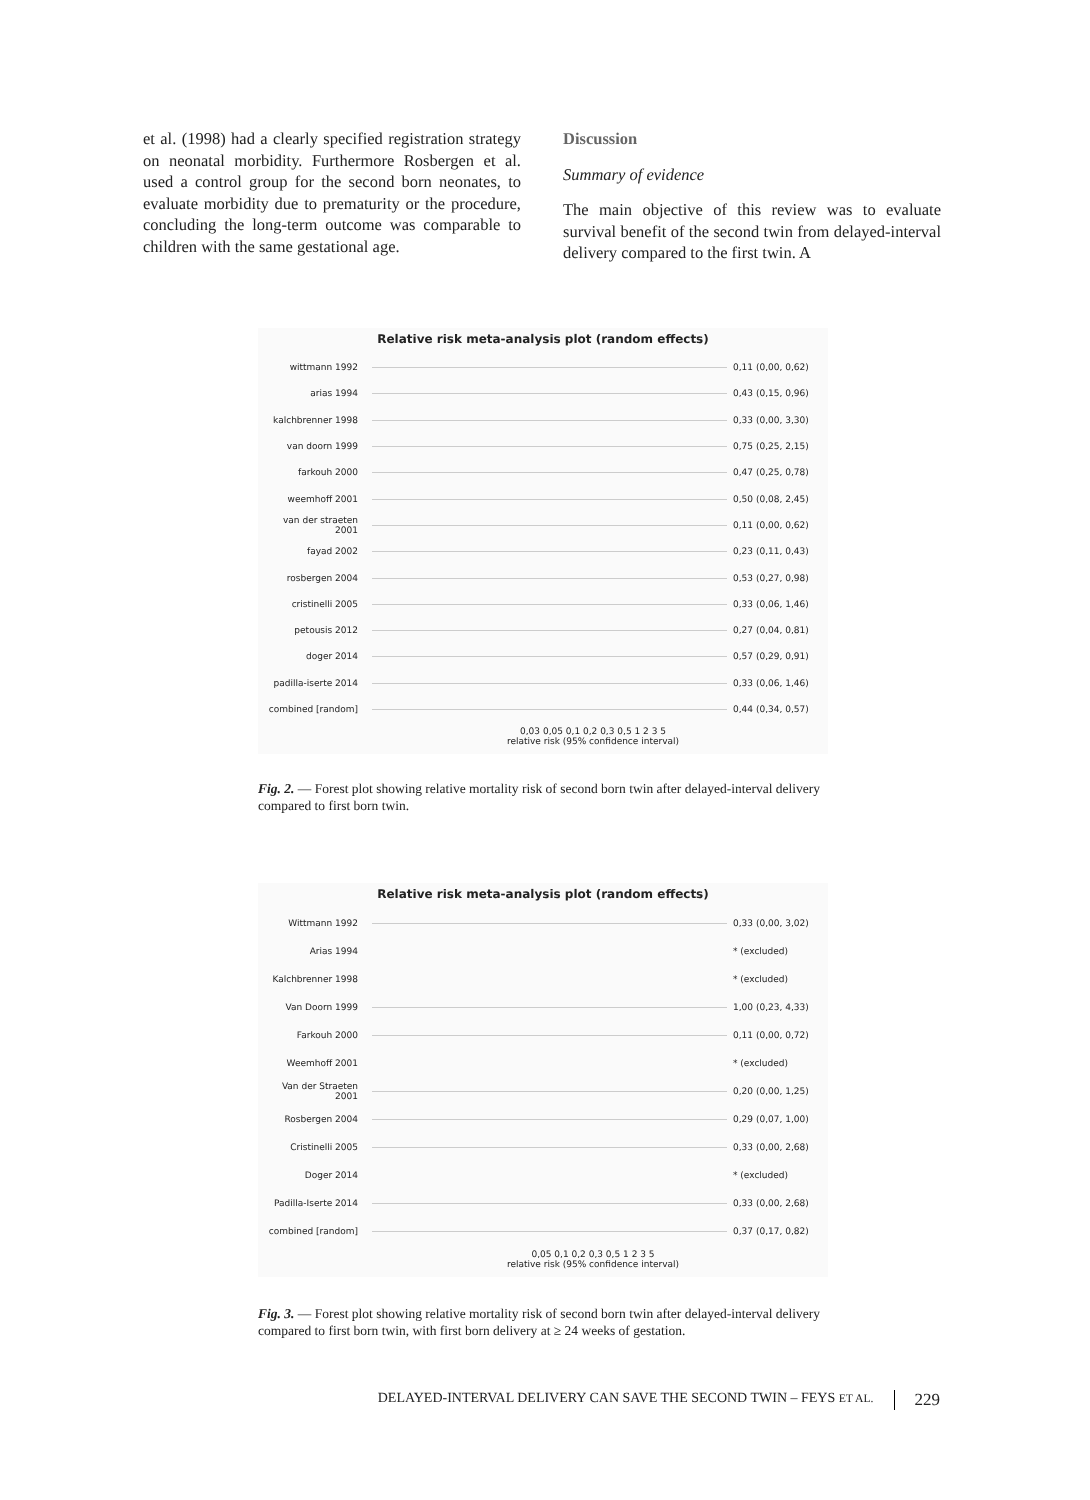et al. (1998) had a clearly specified registration strategy on neonatal morbidity. Furthermore Rosbergen et al. used a control group for the second born neonates, to evaluate morbidity due to prematurity or the procedure, concluding the long-term outcome was comparable to children with the same gestational age.
Discussion
Summary of evidence
The main objective of this review was to evaluate survival benefit of the second twin from delayed-interval delivery compared to the first twin. A
Relative risk meta-analysis plot (random effects)
wittmann 1992 0,11 (0,00, 0,62)
arias 1994 0,43 (0,15, 0,96)
kalchbrenner 1998 0,33 (0,00, 3,30)
van doorn 1999 0,75 (0,25, 2,15)
farkouh 2000 0,47 (0,25, 0,78)
weemhoff 2001 0,50 (0,08, 2,45)
van der straeten 2001 0,11 (0,00, 0,62)
fayad 2002 0,23 (0,11, 0,43)
rosbergen 2004 0,53 (0,27, 0,98)
cristinelli 2005 0,33 (0,06, 1,46)
petousis 2012 0,27 (0,04, 0,81)
doger 2014 0,57 (0,29, 0,91)
padilla-iserte 2014 0,33 (0,06, 1,46)
combined [random] 0,44 (0,34, 0,57)
0,03 0,05 0,1 0,2 0,3 0,5 1 2 3 5
relative risk (95% confidence interval)
Fig. 2. — Forest plot showing relative mortality risk of second born twin after delayed-interval delivery compared to first born twin.
Relative risk meta-analysis plot (random effects)
Wittmann 1992 0,33 (0,00, 3,02)
Arias 1994 * (excluded)
Kalchbrenner 1998 * (excluded)
Van Doorn 1999 1,00 (0,23, 4,33)
Farkouh 2000 0,11 (0,00, 0,72)
Weemhoff 2001 * (excluded)
Van der Straeten 2001 0,20 (0,00, 1,25)
Rosbergen 2004 0,29 (0,07, 1,00)
Cristinelli 2005 0,33 (0,00, 2,68)
Doger 2014 * (excluded)
Padilla-Iserte 2014 0,33 (0,00, 2,68)
combined [random] 0,37 (0,17, 0,82)
0,05 0,1 0,2 0,3 0,5 1 2 3 5
relative risk (95% confidence interval)
Fig. 3. — Forest plot showing relative mortality risk of second born twin after delayed-interval delivery compared to first born twin, with first born delivery at ≥ 24 weeks of gestation.
DELAYED-INTERVAL DELIVERY CAN SAVE THE SECOND TWIN – FEYS ET AL. 229